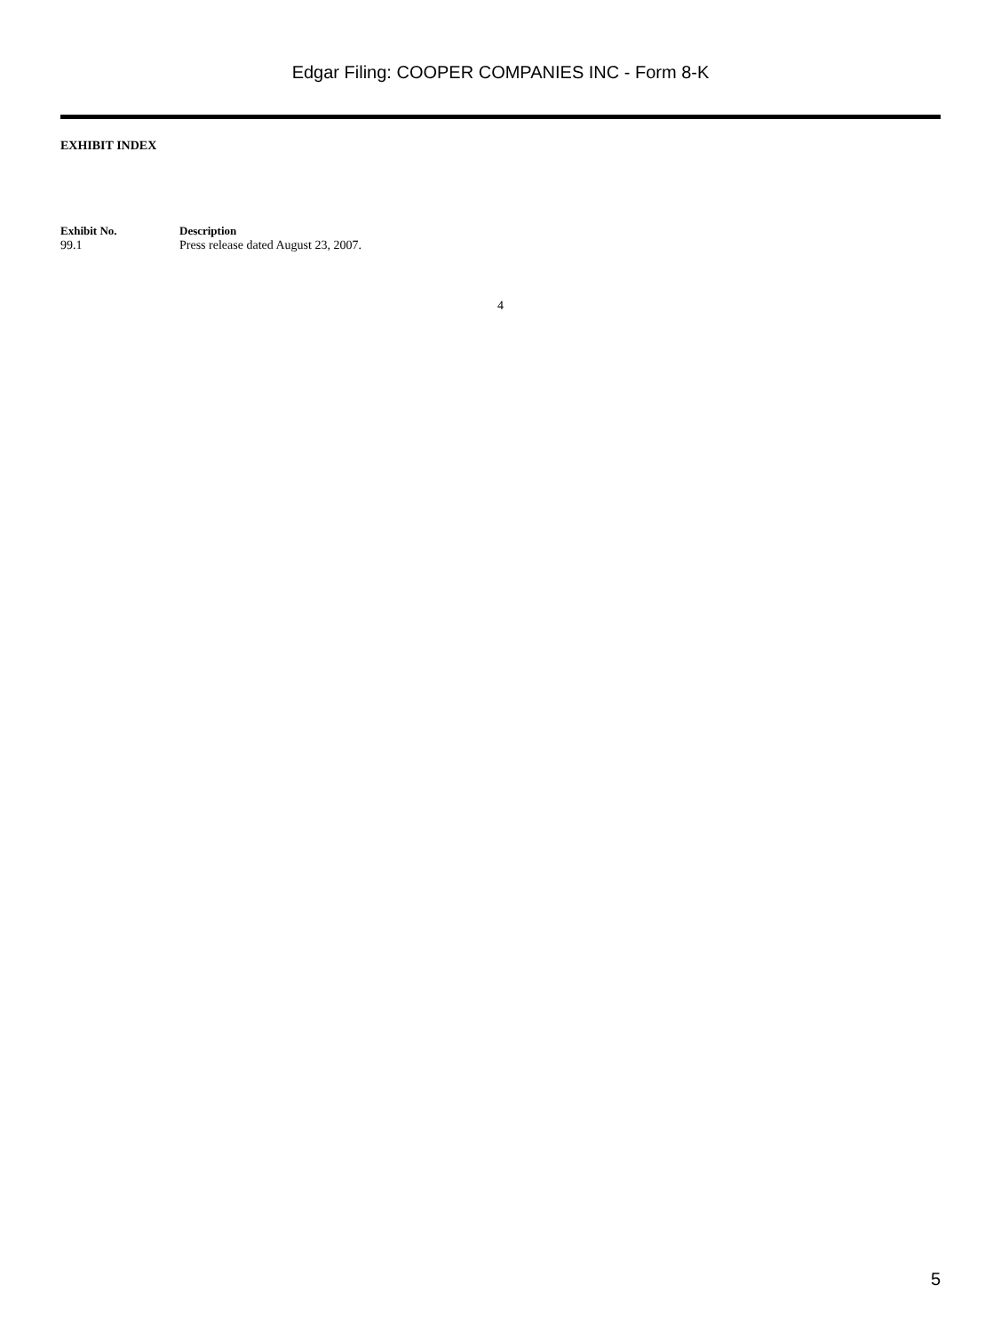Edgar Filing: COOPER COMPANIES INC - Form 8-K
EXHIBIT INDEX
| Exhibit No. | Description |
| --- | --- |
| 99.1 | Press release dated August 23, 2007. |
4
5